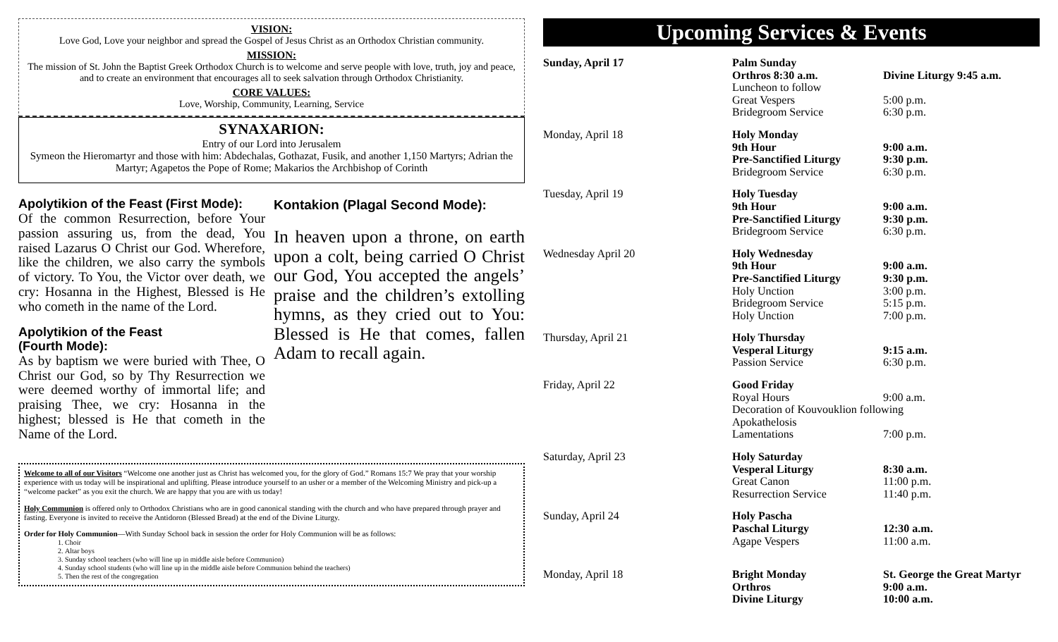VISION:
Love God, Love your neighbor and spread the Gospel of Jesus Christ as an Orthodox Christian community.
MISSION:
The mission of St. John the Baptist Greek Orthodox Church is to welcome and serve people with love, truth, joy and peace, and to create an environment that encourages all to seek salvation through Orthodox Christianity.
CORE VALUES:
Love, Worship, Community, Learning, Service
SYNAXARION:
Entry of our Lord into Jerusalem
Symeon the Hieromartyr and those with him: Abdechalas, Gothazat, Fusik, and another 1,150 Martyrs; Adrian the Martyr; Agapetos the Pope of Rome; Makarios the Archbishop of Corinth
Apolytikion of the Feast (First Mode):
Of the common Resurrection, before Your passion assuring us, from the dead, You raised Lazarus O Christ our God. Wherefore, like the children, we also carry the symbols of victory. To You, the Victor over death, we cry: Hosanna in the Highest, Blessed is He who cometh in the name of the Lord.
Apolytikion of the Feast
(Fourth Mode):
As by baptism we were buried with Thee, O Christ our God, so by Thy Resurrection we were deemed worthy of immortal life; and praising Thee, we cry: Hosanna in the highest; blessed is He that cometh in the Name of the Lord.
Kontakion (Plagal Second Mode):
In heaven upon a throne, on earth upon a colt, being carried O Christ our God, You accepted the angels’ praise and the children’s extolling hymns, as they cried out to You: Blessed is He that comes, fallen Adam to recall again.
Welcome to all of our Visitors “Welcome one another just as Christ has welcomed you, for the glory of God.” Romans 15:7 We pray that your worship experience with us today will be inspirational and uplifting. Please introduce yourself to an usher or a member of the Welcoming Ministry and pick-up a “welcome packet” as you exit the church. We are happy that you are with us today!
Holy Communion is offered only to Orthodox Christians who are in good canonical standing with the church and who have prepared through prayer and fasting. Everyone is invited to receive the Antidoron (Blessed Bread) at the end of the Divine Liturgy.
Order for Holy Communion—With Sunday School back in session the order for Holy Communion will be as follows:
1. Choir
2. Altar boys
3. Sunday school teachers (who will line up in middle aisle before Communion)
4. Sunday school students (who will line up in the middle aisle before Communion behind the teachers)
5. Then the rest of the congregation
Upcoming Services & Events
| Sunday, April 17 | Palm Sunday | |
| | Orthros 8:30 a.m. | Divine Liturgy 9:45 a.m. |
| | Luncheon to follow | |
| | Great Vespers | 5:00 p.m. |
| | Bridegroom Service | 6:30 p.m. |
| Monday, April 18 | Holy Monday | |
| | 9th Hour | 9:00 a.m. |
| | Pre-Sanctified Liturgy | 9:30 p.m. |
| | Bridegroom Service | 6:30 p.m. |
| Tuesday, April 19 | Holy Tuesday | |
| | 9th Hour | 9:00 a.m. |
| | Pre-Sanctified Liturgy | 9:30 p.m. |
| | Bridegroom Service | 6:30 p.m. |
| Wednesday April 20 | Holy Wednesday | |
| | 9th Hour | 9:00 a.m. |
| | Pre-Sanctified Liturgy | 9:30 p.m. |
| | Holy Unction | 3:00 p.m. |
| | Bridegroom Service | 5:15 p.m. |
| | Holy Unction | 7:00 p.m. |
| Thursday, April 21 | Holy Thursday | |
| | Vesperal Liturgy | 9:15 a.m. |
| | Passion Service | 6:30 p.m. |
| Friday, April 22 | Good Friday | |
| | Royal Hours | 9:00 a.m. |
| | Decoration of Kouvouklion following | |
| | Apokathelosis | |
| | Lamentations | 7:00 p.m. |
| Saturday, April 23 | Holy Saturday | |
| | Vesperal Liturgy | 8:30 a.m. |
| | Great Canon | 11:00 p.m. |
| | Resurrection Service | 11:40 p.m. |
| Sunday, April 24 | Holy Pascha | |
| | Paschal Liturgy | 12:30 a.m. |
| | Agape Vespers | 11:00 a.m. |
| Monday, April 18 | Bright Monday | St. George the Great Martyr |
| | Orthros | 9:00 a.m. |
| | Divine Liturgy | 10:00 a.m. |